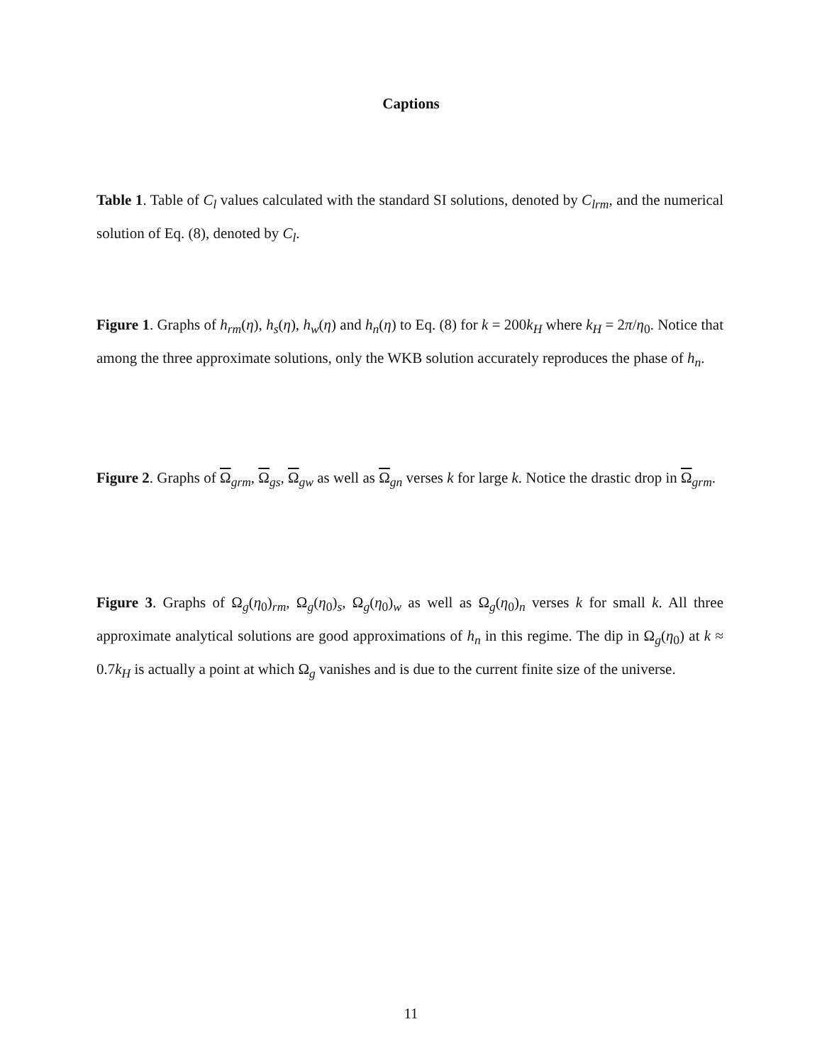Captions
Table 1. Table of C<sub>l</sub> values calculated with the standard SI solutions, denoted by C<sub>lrm</sub>, and the numerical solution of Eq. (8), denoted by C<sub>l</sub>.
Figure 1. Graphs of h<sub>rm</sub>(η), h<sub>s</sub>(η), h<sub>w</sub>(η) and h<sub>n</sub>(η) to Eq. (8) for k = 200k<sub>H</sub> where k<sub>H</sub> = 2π/η<sub>0</sub>. Notice that among the three approximate solutions, only the WKB solution accurately reproduces the phase of h<sub>n</sub>.
Figure 2. Graphs of Ω<sub>grm</sub>, Ω<sub>gs</sub>, Ω<sub>gw</sub> as well as Ω<sub>gn</sub> verses k for large k. Notice the drastic drop in Ω<sub>grm</sub>.
Figure 3. Graphs of Ω<sub>g</sub>(η<sub>0</sub>)<sub>rm</sub>, Ω<sub>g</sub>(η<sub>0</sub>)<sub>s</sub>, Ω<sub>g</sub>(η<sub>0</sub>)<sub>w</sub> as well as Ω<sub>g</sub>(η<sub>0</sub>)<sub>n</sub> verses k for small k. All three approximate analytical solutions are good approximations of h<sub>n</sub> in this regime. The dip in Ω<sub>g</sub>(η<sub>0</sub>) at k ≈ 0.7k<sub>H</sub> is actually a point at which Ω<sub>g</sub> vanishes and is due to the current finite size of the universe.
11